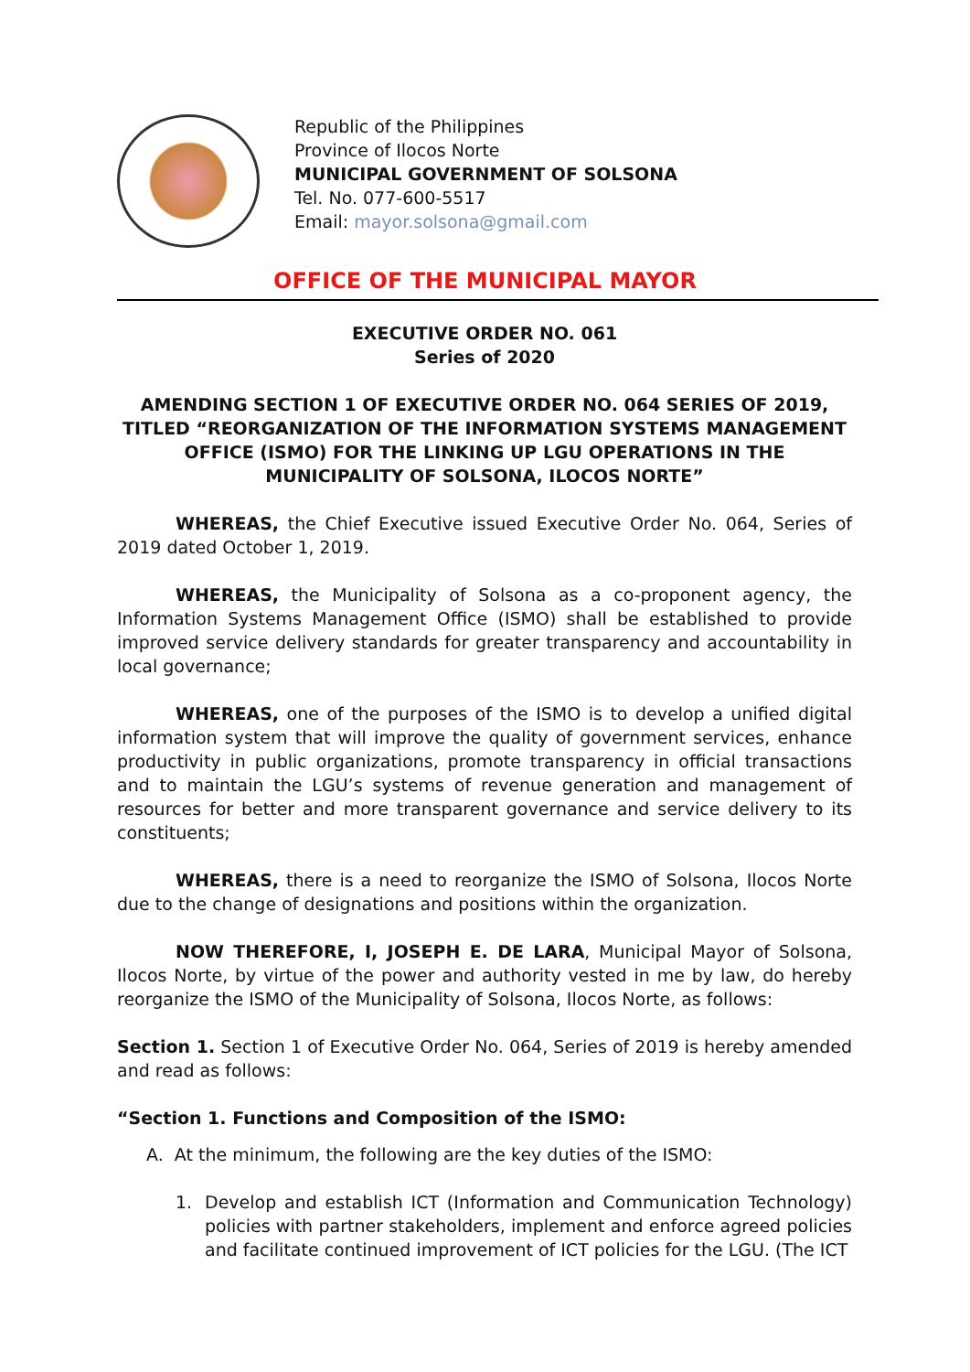Republic of the Philippines
Province of Ilocos Norte
MUNICIPAL GOVERNMENT OF SOLSONA
Tel. No. 077-600-5517
Email: mayor.solsona@gmail.com
OFFICE OF THE MUNICIPAL MAYOR
EXECUTIVE ORDER NO. 061
Series of 2020
AMENDING SECTION 1 OF EXECUTIVE ORDER NO. 064 SERIES OF 2019, TITLED “REORGANIZATION OF THE INFORMATION SYSTEMS MANAGEMENT OFFICE (ISMO) FOR THE LINKING UP LGU OPERATIONS IN THE MUNICIPALITY OF SOLSONA, ILOCOS NORTE”
WHEREAS, the Chief Executive issued Executive Order No. 064, Series of 2019 dated October 1, 2019.
WHEREAS, the Municipality of Solsona as a co-proponent agency, the Information Systems Management Office (ISMO) shall be established to provide improved service delivery standards for greater transparency and accountability in local governance;
WHEREAS, one of the purposes of the ISMO is to develop a unified digital information system that will improve the quality of government services, enhance productivity in public organizations, promote transparency in official transactions and to maintain the LGU’s systems of revenue generation and management of resources for better and more transparent governance and service delivery to its constituents;
WHEREAS, there is a need to reorganize the ISMO of Solsona, Ilocos Norte due to the change of designations and positions within the organization.
NOW THEREFORE, I, JOSEPH E. DE LARA, Municipal Mayor of Solsona, Ilocos Norte, by virtue of the power and authority vested in me by law, do hereby reorganize the ISMO of the Municipality of Solsona, Ilocos Norte, as follows:
Section 1. Section 1 of Executive Order No. 064, Series of 2019 is hereby amended and read as follows:
“Section 1. Functions and Composition of the ISMO:
A. At the minimum, the following are the key duties of the ISMO:
1. Develop and establish ICT (Information and Communication Technology) policies with partner stakeholders, implement and enforce agreed policies and facilitate continued improvement of ICT policies for the LGU. (The ICT